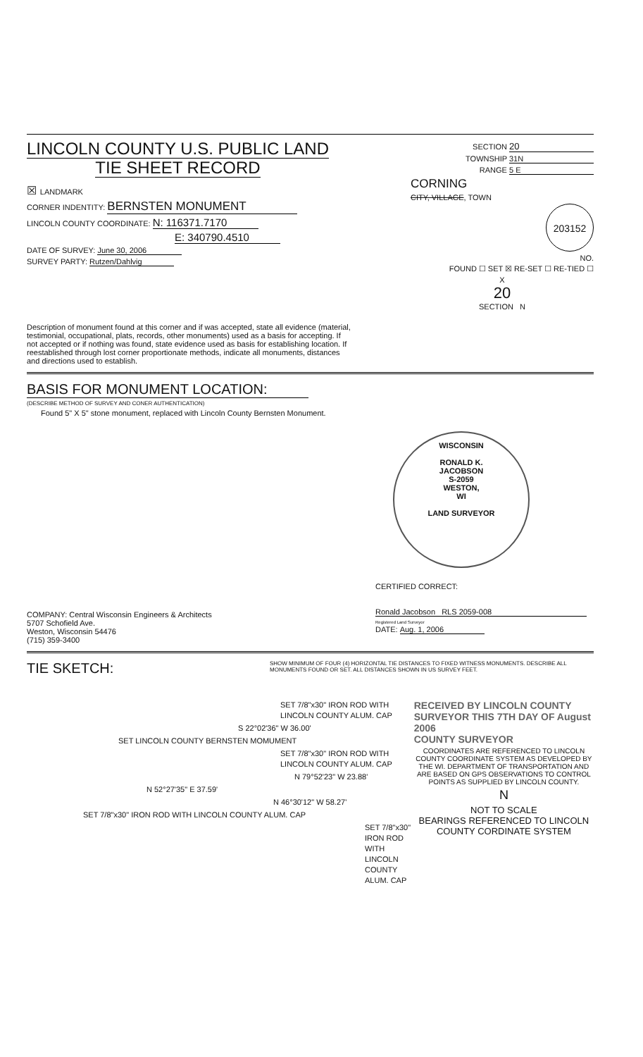LINCOLN COUNTY U.S. PUBLIC LAND
TIE SHEET RECORD
☒ LANDMARK
CORNER INDENTITY: BERNSTEN MONUMENT
LINCOLN COUNTY COORDINATE: N: 116371.7170
E: 340790.4510
DATE OF SURVEY: June 30, 2006
SURVEY PARTY: Rutzen/Dahlvig
SECTION 20
TOWNSHIP 31N
RANGE 5 E
CORNING
CITY, VILLAGE, TOWN
203152
NO.
FOUND ☐ SET ☒ RE-SET ☐ RE-TIED ☐
X
20
SECTION N
Description of monument found at this corner and if was accepted, state all evidence (material, testimonial, occupational, plats, records, other monuments) used as a basis for accepting. If not accepted or if nothing was found, state evidence used as basis for establishing location. If reestablished through lost corner proportionate methods, indicate all monuments, distances and directions used to establish.
BASIS FOR MONUMENT LOCATION:
(DESCRIBE METHOD OF SURVEY AND CONER AUTHENTICATION)
Found 5" X 5" stone monument, replaced with Lincoln County Bernsten Monument.
WISCONSIN
RONALD K.
JACOBSON
S-2059
WESTON,
WI
LAND SURVEYOR
COMPANY: Central Wisconsin Engineers & Architects
5707 Schofield Ave.
Weston, Wisconsin 54476
(715) 359-3400
CERTIFIED CORRECT:
Ronald Jacobson RLS 2059-008
Registered Land Surveyor
DATE: Aug. 1, 2006
TIE SKETCH: SHOW MINIMUM OF FOUR (4) HORIZONTAL TIE DISTANCES TO FIXED WITNESS MONUMENTS. DESCRIBE ALL MONUMENTS FOUND OR SET. ALL DISTANCES SHOWN IN US SURVEY FEET.
SET 7/8"x30" IRON ROD WITH LINCOLN COUNTY ALUM. CAP
S 22°02'36" W 36.00'
SET LINCOLN COUNTY BERNSTEN MOMUMENT
SET 7/8"x30" IRON ROD WITH LINCOLN COUNTY ALUM. CAP
N 79°52'23" W 23.88'
N 52°27'35" E 37.59'
N 46°30'12" W 58.27'
SET 7/8"x30" IRON ROD WITH LINCOLN COUNTY ALUM. CAP
SET 7/8"x30" IRON ROD WITH LINCOLN COUNTY ALUM. CAP
RECEIVED BY LINCOLN COUNTY SURVEYOR THIS 7TH DAY OF August 2006
COUNTY SURVEYOR
COORDINATES ARE REFERENCED TO LINCOLN COUNTY COORDINATE SYSTEM AS DEVELOPED BY THE WI. DEPARTMENT OF TRANSPORTATION AND ARE BASED ON GPS OBSERVATIONS TO CONTROL POINTS AS SUPPLIED BY LINCOLN COUNTY.
N
NOT TO SCALE
BEARINGS REFERENCED TO LINCOLN COUNTY CORDINATE SYSTEM